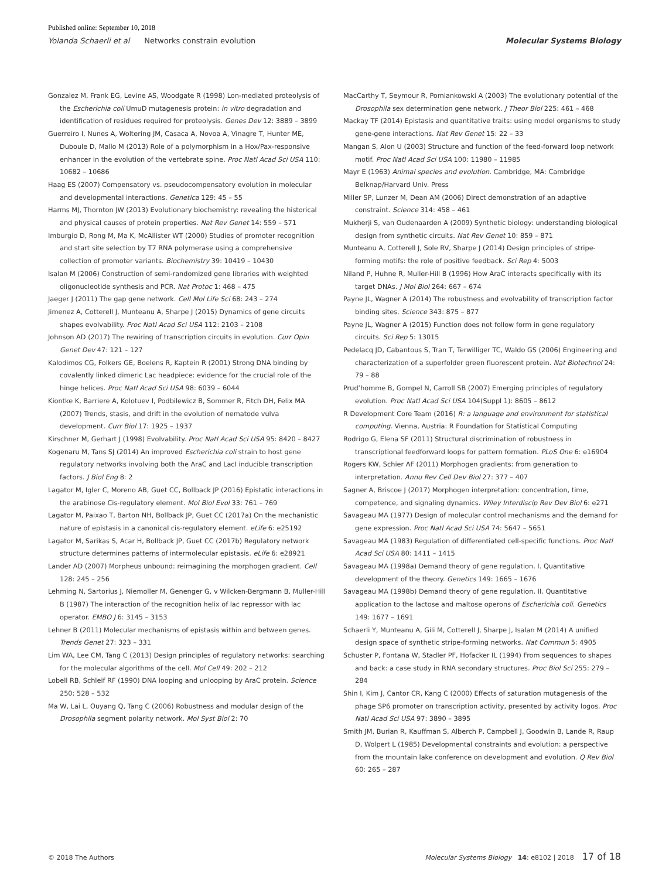Published online: September 10, 2018
Yolanda Schaerli et al Networks constrain evolution Molecular Systems Biology
Gonzalez M, Frank EG, Levine AS, Woodgate R (1998) Lon-mediated proteolysis of the Escherichia coli UmuD mutagenesis protein: in vitro degradation and identification of residues required for proteolysis. Genes Dev 12: 3889 – 3899
Guerreiro I, Nunes A, Woltering JM, Casaca A, Novoa A, Vinagre T, Hunter ME, Duboule D, Mallo M (2013) Role of a polymorphism in a Hox/Pax-responsive enhancer in the evolution of the vertebrate spine. Proc Natl Acad Sci USA 110: 10682 – 10686
Haag ES (2007) Compensatory vs. pseudocompensatory evolution in molecular and developmental interactions. Genetica 129: 45 – 55
Harms MJ, Thornton JW (2013) Evolutionary biochemistry: revealing the historical and physical causes of protein properties. Nat Rev Genet 14: 559 – 571
Imburgio D, Rong M, Ma K, McAllister WT (2000) Studies of promoter recognition and start site selection by T7 RNA polymerase using a comprehensive collection of promoter variants. Biochemistry 39: 10419 – 10430
Isalan M (2006) Construction of semi-randomized gene libraries with weighted oligonucleotide synthesis and PCR. Nat Protoc 1: 468 – 475
Jaeger J (2011) The gap gene network. Cell Mol Life Sci 68: 243 – 274
Jimenez A, Cotterell J, Munteanu A, Sharpe J (2015) Dynamics of gene circuits shapes evolvability. Proc Natl Acad Sci USA 112: 2103 – 2108
Johnson AD (2017) The rewiring of transcription circuits in evolution. Curr Opin Genet Dev 47: 121 – 127
Kalodimos CG, Folkers GE, Boelens R, Kaptein R (2001) Strong DNA binding by covalently linked dimeric Lac headpiece: evidence for the crucial role of the hinge helices. Proc Natl Acad Sci USA 98: 6039 – 6044
Kiontke K, Barriere A, Kolotuev I, Podbilewicz B, Sommer R, Fitch DH, Felix MA (2007) Trends, stasis, and drift in the evolution of nematode vulva development. Curr Biol 17: 1925 – 1937
Kirschner M, Gerhart J (1998) Evolvability. Proc Natl Acad Sci USA 95: 8420 – 8427
Kogenaru M, Tans SJ (2014) An improved Escherichia coli strain to host gene regulatory networks involving both the AraC and LacI inducible transcription factors. J Biol Eng 8: 2
Lagator M, Igler C, Moreno AB, Guet CC, Bollback JP (2016) Epistatic interactions in the arabinose Cis-regulatory element. Mol Biol Evol 33: 761 – 769
Lagator M, Paixao T, Barton NH, Bollback JP, Guet CC (2017a) On the mechanistic nature of epistasis in a canonical cis-regulatory element. eLife 6: e25192
Lagator M, Sarikas S, Acar H, Bollback JP, Guet CC (2017b) Regulatory network structure determines patterns of intermolecular epistasis. eLife 6: e28921
Lander AD (2007) Morpheus unbound: reimagining the morphogen gradient. Cell 128: 245 – 256
Lehming N, Sartorius J, Niemoller M, Genenger G, v Wilcken-Bergmann B, Muller-Hill B (1987) The interaction of the recognition helix of lac repressor with lac operator. EMBO J 6: 3145 – 3153
Lehner B (2011) Molecular mechanisms of epistasis within and between genes. Trends Genet 27: 323 – 331
Lim WA, Lee CM, Tang C (2013) Design principles of regulatory networks: searching for the molecular algorithms of the cell. Mol Cell 49: 202 – 212
Lobell RB, Schleif RF (1990) DNA looping and unlooping by AraC protein. Science 250: 528 – 532
Ma W, Lai L, Ouyang Q, Tang C (2006) Robustness and modular design of the Drosophila segment polarity network. Mol Syst Biol 2: 70
MacCarthy T, Seymour R, Pomiankowski A (2003) The evolutionary potential of the Drosophila sex determination gene network. J Theor Biol 225: 461 – 468
Mackay TF (2014) Epistasis and quantitative traits: using model organisms to study gene-gene interactions. Nat Rev Genet 15: 22 – 33
Mangan S, Alon U (2003) Structure and function of the feed-forward loop network motif. Proc Natl Acad Sci USA 100: 11980 – 11985
Mayr E (1963) Animal species and evolution. Cambridge, MA: Cambridge Belknap/Harvard Univ. Press
Miller SP, Lunzer M, Dean AM (2006) Direct demonstration of an adaptive constraint. Science 314: 458 – 461
Mukherji S, van Oudenaarden A (2009) Synthetic biology: understanding biological design from synthetic circuits. Nat Rev Genet 10: 859 – 871
Munteanu A, Cotterell J, Sole RV, Sharpe J (2014) Design principles of stripe-forming motifs: the role of positive feedback. Sci Rep 4: 5003
Niland P, Huhne R, Muller-Hill B (1996) How AraC interacts specifically with its target DNAs. J Mol Biol 264: 667 – 674
Payne JL, Wagner A (2014) The robustness and evolvability of transcription factor binding sites. Science 343: 875 – 877
Payne JL, Wagner A (2015) Function does not follow form in gene regulatory circuits. Sci Rep 5: 13015
Pedelacq JD, Cabantous S, Tran T, Terwilliger TC, Waldo GS (2006) Engineering and characterization of a superfolder green fluorescent protein. Nat Biotechnol 24: 79 – 88
Prud’homme B, Gompel N, Carroll SB (2007) Emerging principles of regulatory evolution. Proc Natl Acad Sci USA 104(Suppl 1): 8605 – 8612
R Development Core Team (2016) R: a language and environment for statistical computing. Vienna, Austria: R Foundation for Statistical Computing
Rodrigo G, Elena SF (2011) Structural discrimination of robustness in transcriptional feedforward loops for pattern formation. PLoS One 6: e16904
Rogers KW, Schier AF (2011) Morphogen gradients: from generation to interpretation. Annu Rev Cell Dev Biol 27: 377 – 407
Sagner A, Briscoe J (2017) Morphogen interpretation: concentration, time, competence, and signaling dynamics. Wiley Interdiscip Rev Dev Biol 6: e271
Savageau MA (1977) Design of molecular control mechanisms and the demand for gene expression. Proc Natl Acad Sci USA 74: 5647 – 5651
Savageau MA (1983) Regulation of differentiated cell-specific functions. Proc Natl Acad Sci USA 80: 1411 – 1415
Savageau MA (1998a) Demand theory of gene regulation. I. Quantitative development of the theory. Genetics 149: 1665 – 1676
Savageau MA (1998b) Demand theory of gene regulation. II. Quantitative application to the lactose and maltose operons of Escherichia coli. Genetics 149: 1677 – 1691
Schaerli Y, Munteanu A, Gili M, Cotterell J, Sharpe J, Isalan M (2014) A unified design space of synthetic stripe-forming networks. Nat Commun 5: 4905
Schuster P, Fontana W, Stadler PF, Hofacker IL (1994) From sequences to shapes and back: a case study in RNA secondary structures. Proc Biol Sci 255: 279 – 284
Shin I, Kim J, Cantor CR, Kang C (2000) Effects of saturation mutagenesis of the phage SP6 promoter on transcription activity, presented by activity logos. Proc Natl Acad Sci USA 97: 3890 – 3895
Smith JM, Burian R, Kauffman S, Alberch P, Campbell J, Goodwin B, Lande R, Raup D, Wolpert L (1985) Developmental constraints and evolution: a perspective from the mountain lake conference on development and evolution. Q Rev Biol 60: 265 – 287
© 2018 The Authors Molecular Systems Biology 14: e8102 | 2018 17 of 18